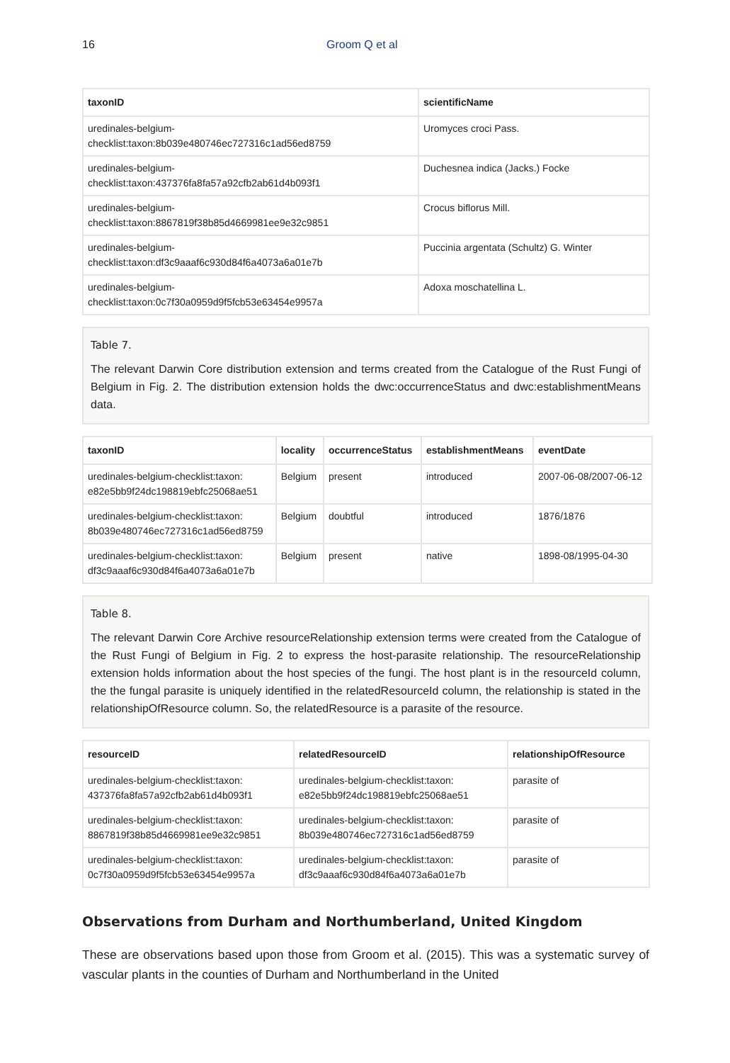16 Groom Q et al
| taxonID | scientificName |
| --- | --- |
| uredinales-belgium- checklist:taxon:8b039e480746ec727316c1ad56ed8759 | Uromyces croci Pass. |
| uredinales-belgium- checklist:taxon:437376fa8fa57a92cfb2ab61d4b093f1 | Duchesnea indica (Jacks.) Focke |
| uredinales-belgium- checklist:taxon:8867819f38b85d4669981ee9e32c9851 | Crocus biflorus Mill. |
| uredinales-belgium- checklist:taxon:df3c9aaaf6c930d84f6a4073a6a01e7b | Puccinia argentata (Schultz) G. Winter |
| uredinales-belgium- checklist:taxon:0c7f30a0959d9f5fcb53e63454e9957a | Adoxa moschatellina L. |
Table 7.
The relevant Darwin Core distribution extension and terms created from the Catalogue of the Rust Fungi of Belgium in Fig. 2. The distribution extension holds the dwc:occurrenceStatus and dwc:establishmentMeans data.
| taxonID | locality | occurrenceStatus | establishmentMeans | eventDate |
| --- | --- | --- | --- | --- |
| uredinales-belgium-checklist:taxon: e82e5bb9f24dc198819ebfc25068ae51 | Belgium | present | introduced | 2007-06-08/2007-06-12 |
| uredinales-belgium-checklist:taxon: 8b039e480746ec727316c1ad56ed8759 | Belgium | doubtful | introduced | 1876/1876 |
| uredinales-belgium-checklist:taxon: df3c9aaaf6c930d84f6a4073a6a01e7b | Belgium | present | native | 1898-08/1995-04-30 |
Table 8.
The relevant Darwin Core Archive resourceRelationship extension terms were created from the Catalogue of the Rust Fungi of Belgium in Fig. 2 to express the host-parasite relationship. The resourceRelationship extension holds information about the host species of the fungi. The host plant is in the resourceId column, the the fungal parasite is uniquely identified in the relatedResourceId column, the relationship is stated in the relationshipOfResource column. So, the relatedResource is a parasite of the resource.
| resourceID | relatedResourceID | relationshipOfResource |
| --- | --- | --- |
| uredinales-belgium-checklist:taxon: 437376fa8fa57a92cfb2ab61d4b093f1 | uredinales-belgium-checklist:taxon: e82e5bb9f24dc198819ebfc25068ae51 | parasite of |
| uredinales-belgium-checklist:taxon: 8867819f38b85d4669981ee9e32c9851 | uredinales-belgium-checklist:taxon: 8b039e480746ec727316c1ad56ed8759 | parasite of |
| uredinales-belgium-checklist:taxon: 0c7f30a0959d9f5fcb53e63454e9957a | uredinales-belgium-checklist:taxon: df3c9aaaf6c930d84f6a4073a6a01e7b | parasite of |
Observations from Durham and Northumberland, United Kingdom
These are observations based upon those from Groom et al. (2015). This was a systematic survey of vascular plants in the counties of Durham and Northumberland in the United